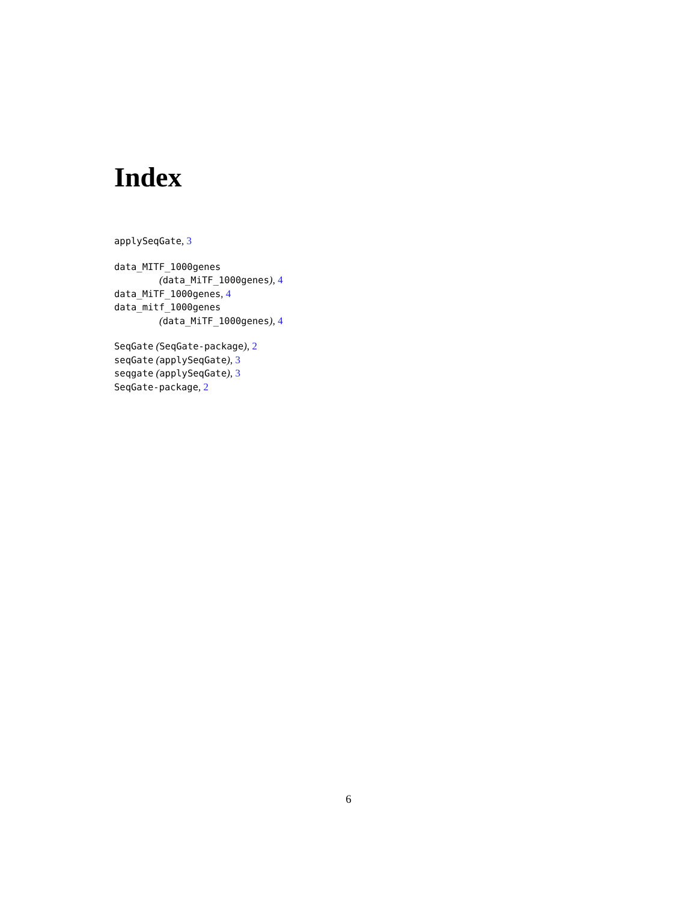Index
applySeqGate, 3
data_MITF_1000genes
(data_MiTF_1000genes), 4
data_MiTF_1000genes, 4
data_mitf_1000genes
(data_MiTF_1000genes), 4
SeqGate (SeqGate-package), 2
seqGate (applySeqGate), 3
seqgate (applySeqGate), 3
SeqGate-package, 2
6